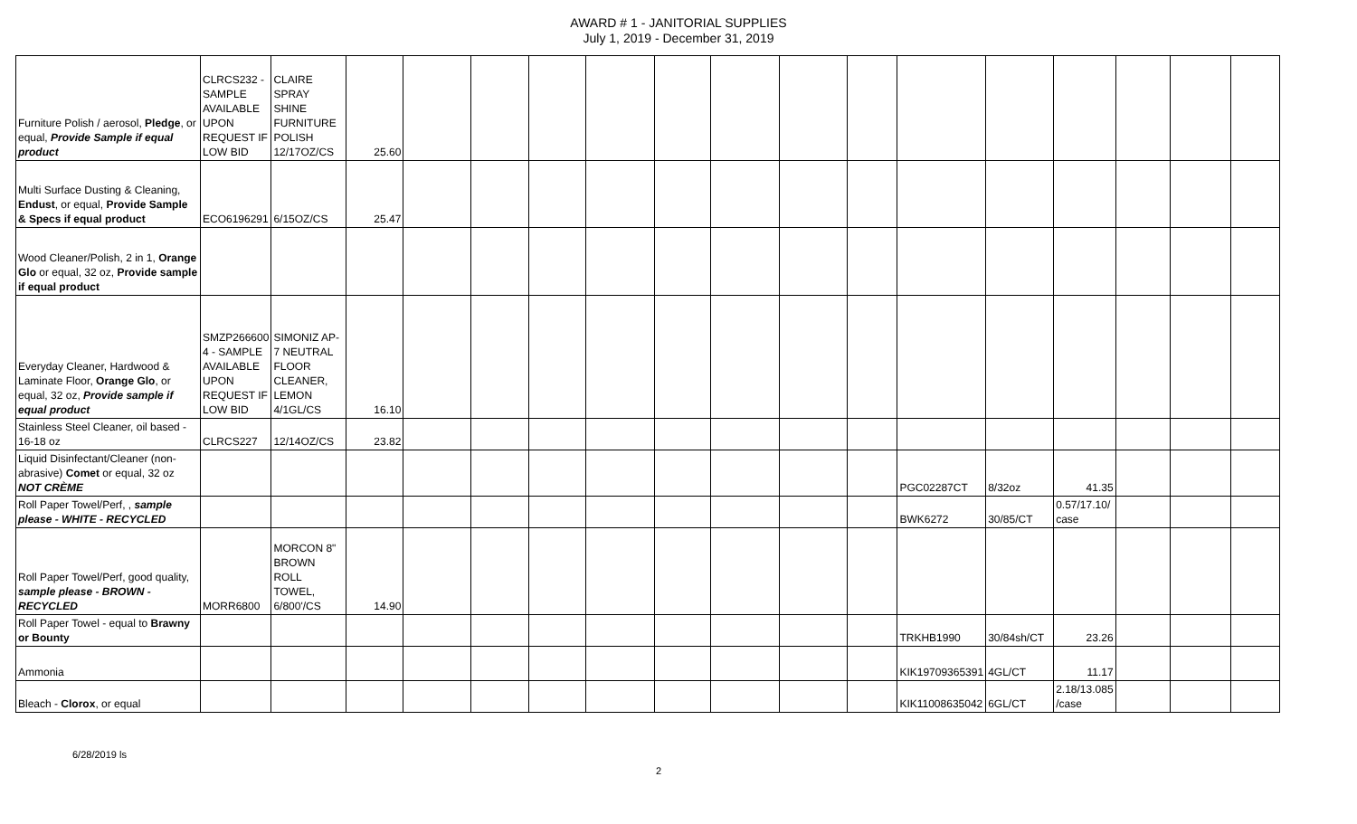AWARD # 1 - JANITORIAL SUPPLIES
July 1, 2019 - December 31, 2019
| Furniture Polish / aerosol, Pledge , or equal, Provide Sample if equal product | CLRCS232 - SAMPLE AVAILABLE UPON REQUEST IF LOW BID | CLAIRE SPRAY SHINE FURNITURE POLISH 12/17OZ/CS | 25.60 | | | | | | | | | | | | | | |
| Multi Surface Dusting & Cleaning, Endust , or equal, Provide Sample & Specs if equal product | ECO6196291 | 6/15OZ/CS | 25.47 | | | | | | | | | | | | | | |
| Wood Cleaner/Polish, 2 in 1, Orange Glo or equal, 32 oz, Provide sample if equal product | | | | | | | | | | | | | | | | | |
| Everyday Cleaner, Hardwood & Laminate Floor, Orange Glo , or equal, 32 oz, Provide sample if equal product | SMZP266600 4 - SAMPLE AVAILABLE UPON REQUEST IF LOW BID | SIMONIZ AP-7 NEUTRAL FLOOR CLEANER, LEMON 4/1GL/CS | 16.10 | | | | | | | | | | | | | | |
| Stainless Steel Cleaner, oil based - 16-18 oz | CLRCS227 | 12/14OZ/CS | 23.82 | | | | | | | | | | | | | | |
| Liquid Disinfectant/Cleaner (non-abrasive) Comet or equal, 32 oz NOT CRÈME | | | | | | | | | | | | PGC02287CT | 8/32oz | 41.35 | | | |
| Roll Paper Towel/Perf, , sample please - WHITE - RECYCLED | | | | | | | | | | | | BWK6272 | 30/85/CT | 0.57/17.10/ case | | | |
| Roll Paper Towel/Perf, good quality, sample please - BROWN - RECYCLED | MORR6800 | MORCON 8" BROWN ROLL TOWEL, 6/800'/CS | 14.90 | | | | | | | | | | | | | | |
| Roll Paper Towel - equal to Brawny or Bounty | | | | | | | | | | | | TRKHB1990 | 30/84sh/CT | 23.26 | | | |
| Ammonia | | | | | | | | | | | | KIK19709365391 | 4GL/CT | 11.17 | | | |
| Bleach - Clorox , or equal | | | | | | | | | | | | KIK11008635042 | 6GL/CT | 2.18/13.085 /case | | | |
6/28/2019 ls 2